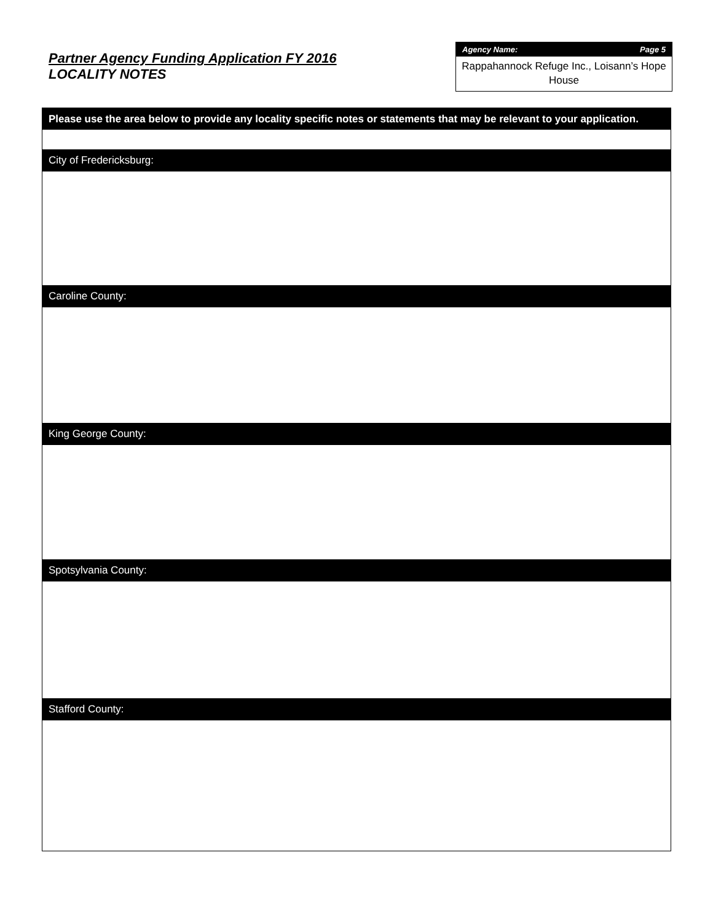Partner Agency Funding Application FY 2016
LOCALITY NOTES
Agency Name: Page 5
Rappahannock Refuge Inc., Loisann’s Hope House
Please use the area below to provide any locality specific notes or statements that may be relevant to your application.
City of Fredericksburg:
Caroline County:
King George County:
Spotsylvania County:
Stafford County: